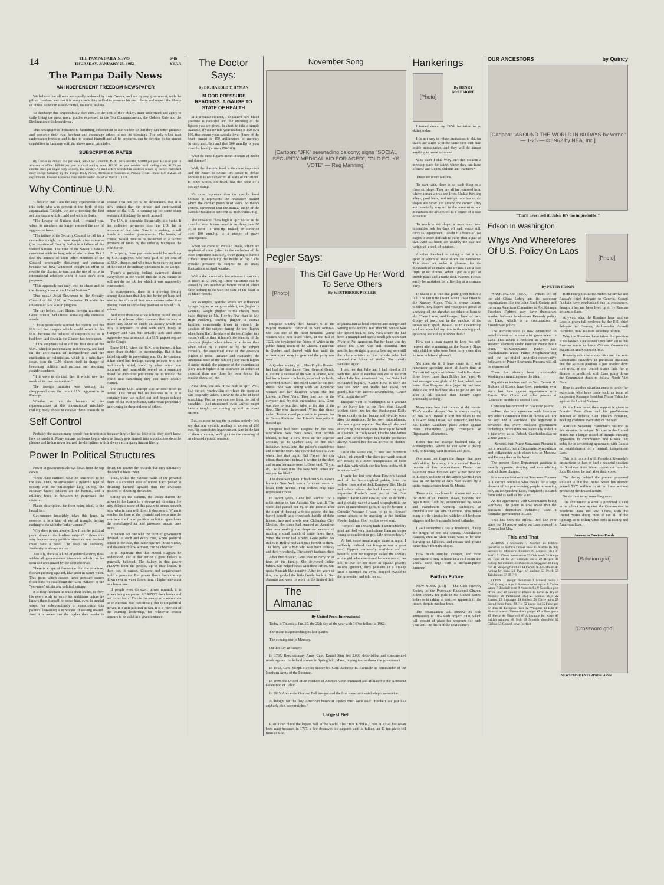14 THE PAMPA DAILY NEWS
THURSDAY, JANUARY 25, 1962 54th
YEAR
The Pampa Daily News
AN INDEPENDENT FREEDOM NEWSPAPER
We believe that all men are equally endowed by their Creator, and not by any government, with the gift of freedom, and that it is every man's duty to God to preserve his own liberty and respect the liberty of others. Freedom is self-control, no more, no less.
To discharge this responsibility, free men, to the best of their ability, must understand and apply to daily living the great moral guides expressed in the Ten Commandments, the Golden Rule and the Declaration of Independence.
This newspaper is dedicated to furnishing information to our readers so that they can better promote and preserve their own freedom and encourage others to see its blessings. For only when man understands freedom and is free to control himself and all he produces, can he develop to his utmost capabilites in harmony with the above moral principles.
SUBSCRIPTION RATES
By Carrier in Pampa, 35c per week, $4.50 per 3 months, $9.00 per 6 months, $18.00 per year. By mail paid in advance at office. $10.00 per year in retail trading zone. $15.00 per year outside retail trading zone. $1.25 per month. Price per single copy 5c daily, 15c Sunday. No mail orders accepted in localities served by carrier. Published daily except Saturday by the Pampa Daily News, Atchison at Somerville, Pampa, Texas. Phone MO 4-2525 all departments. Entered as second class matter under the act of March 3, 1878.
Why Continue U.N.
"I believe that I am the only representative at this table who was present at the birth of this organization. Tonight, we are witnessing the first act in a drama which could end with its death.
"The League of Nations died, I remind you, when its members no longer resisted the use of aggressive force. . .
"The failure of the Security Council to call for a cease-fire tonight in these simple circumstances (the invasion of Goa by India) is a failure of the United Nations. The veto of the Soviet Union is consistent with its long role of obstruction. But I find the attitude of some other members of the Council profoundly disturbing and ominous because we have witnessed tonight an effort to rewrite the charter, to sanction the use of force in international relations when it suits one's own purposes.
"This approach can only lead to chaos and to the disintegration of the United Nations."
Thus spoke Adlai Stevenson to the Security Council of the U.N. on December 19 while the invasion of Goa was in progress.
The day before, Lord Home, foreign minister of Great Britain, had uttered some equally ominous words:
"I have persistently warned the country and the U.N. of the dangers which would result in the U.N. because the balance of responsibility as it had been laid down in the Charter has been upset.
"If the emphasis taken off the first duty of the U.N., which is peacemaking and security, and laid on the acceleration of independence and the eradication of colonialism, which is a subsidiary issue, then the U.N. places itself in danger of becoming political and partisan and adopting double standards.
"If it were to do that, then it would sow the seeds of its own destruction."
The foreign minister was voicing his disapproval over the recent U.N. aggression in Katanga.
Whether or not the balance of the representatives at this international mischief-making body chose to receive these counsels in serious vein has yet to be determined. But it is now certain that the erratic and controversial nature of the U.N. is coming up for some sharp revision of thinking the world around.
The U.N. is in trouble. Financially, it is broke. It has collected payments from the U.S. far in advance of due date. Now it is seeking to sell bonds to member governments. The bonds, of course, would have to be redeemed in a further payment of taxes by the unlucky taxpayers the world over.
Principally, these payments would be made up by U.S. taxpayers, who have paid 80 per cent of all U.N. charges and who have been carrying most of the cost of the military operations in the Congo.
There's a growing feeling, expressed almost everywhere in the world, that the U.N. cannot or will not do the job for which it was supposedly constructed.
In consequence, there is a growing feeling among diplomats that they had better get busy and tend to the affairs of their own nations rather than placing them in secondary position to fabled U.N. values.
And more than one voice is being raised abroad as well as at home which counsels that the way to peace may NOT be inside an agency which not only is impotent to deal with such things as Hungary and Goa but actually aids and abets aggressive war in support of a U.N. puppet regime in the Congo.
Since 1945, when the U.N. was formed, it has more than doubled its membership. But it has failed signally in preventing war. On the contrary, it has sired bad feelings among persons who are traditionally allied, stood by when actual war occurred, and meanwhile served as a sounding board for ambitious politicians out to remold the world into something they can more readily control.
The entire U.N. concept was an error from its outset. This nation had no business in it. It is certainly time we pulled out and began solving some of our own problems, rather than perpetually intervening in the problems of others.
Self Control
Probably the reason many people fear freedom is because they've had so little of it, they don't know how to handle it. Many a man's problems begin when he finally gets himself into a position to do as he pleases and he has never learned the disciplines which always accompany human liberty.
Power In Political Structures
Power in government always flows from the top down.
When Plato outlined what he conceived to be the ideal state, he envisioned a pyramid type of society with the philosopher king on top, the ordinary brassy citizens on the bottom, and a military force in between to perpetuate the division.
Plato's description, far from being ideal, is the brutal fact.
Government invariably takes this form. In essence, it is a kind of eternal triangle, having nothing to do with the "other woman."
Why does power always flow from the political peak, down to the lowliest subject? It flows this way because every political structure ever devised must have a head. The head has authority. Authority is always on top.
Actually, there is a kind of political energy flow within all governmental structures which can be seen and recognized by the alert observer.
There is a type of ferment within the structure, forever pressing upward, like yeast in warm water. This germ which creates inner pressure comes from those we could term the "king-makers" or the "yes-men" within any political satrapy.
It is their function to praise their leader, to obey his every wish, to voice his ambitions before he knows them himself, to serve him, even in menial ways. For subconsciously or consciously, this political leavening is in process of seeking reward. And it is aware that the higher their leader is thrust, the greater the rewards that may ultimately descend to bless them.
Thus, within the exterior walls of the pyramid there is a constant state of unrest. Each person is thrusting himself upward thru the invidious process of elevating the leader.
Sitting on the summit, the leader directs the power in his hands in a downward direction. He may delegate some of this power to others beneath him, who in turn will direct it downward. When it reaches the base of the pyramid and seeps into the structure, the fire of political ambition again heats the overcharged air and pressures mount once more.
It matters not one whit the form of government devised. In each and every case, where political action is the rule, this same upward thrust within, and downward flow without, can be observed.
It is important that this mental diagram be understood. For in this nation a great fallacy is generally believed. The fallacy is that power FLOWS from the people, up to their leader. It does not. It cannot. Consent and acquiescence build a pressure. But power flows from the top down even as water flows from a higher elevation to a lower one.
If people ever do exert power upward, it is power being employed AGAINST their leader and not in his favor. This is the energy of a revolution or an election. But, definitively, this is not political power, it is anti-political power. It is a rejection of the existing leadership, for whatever reason appears to be valid in a given instance.
The Doctor Says:
By DR. HAROLD T. HYMAN
BLOOD PRESSURE READINGS: A GAUGE TO STATE OF HEALTH
In a previous column, I explained how blood pressure is recorded and the meaning of the figures you are given. In short, to take a simple example, if you are told your reading is 150 over 100, that means your systolic level (force of the heart pump) is 150 millimeters of mercury (written mm.Hg.) and that 100 mm.Hg is your diastolic level (written 150-100).
What do these figures mean in terms of health and disease?
Well, the diastolic level is the more important and the easier to define. It's easier to define because it is not subject to all sorts of variations. In other words, it's fixed, like the price of a postage stamp.
It's more important than the systolic level because it represents the resistance against which the cardiac pump must work. So there's general agreement that the normal range of the diastolic tension is between 60 and 90 mm.-Hg.
The answer to "how high is up?" so far as the diastolic level is concerned is anything over 90 or, at most 100 mm.Hg. Indeed, an elevation over 100 mm.Hg. is a matter of grave consequence.
When we come to systolic levels, which are emphasized most (often to the exclusion of the more important diastolic), we're going to have a difficult time defining the height of "up." The systolic pressure is subject to as many fluctuations as April weather.
Within the course of a few minutes it can vary as many as 50 mm.Hg. These variations can be caused by any number of factors most of which have nothing to do with the state of the heart or its blood vessels.
For examples, systolic levels are influenced by age (higher as we grow older), sex (higher in women), weight (higher in the obese), body build (higher in Mr. Five-by-Five than in Mr. High Pockets), heredity (higher in certain families, consistently lower in others), the position of the subject during the test (higher when lying flat), the place of the test (higher in a doctor's office than at home), the identity of the observer (higher when taken by a doctor than when taken by a nurse or by the subject himself), the emotional state of the observer (higher if tense, irritable and excitable), the emotional state of the subject (very much higher if under strain), the purpose of the examination (very much higher if an insurance or induction physical than one done by own doctor for routine check-up) etc.
Now then, you ask "How high is up?" Well, like the old vaudevillan of whom the question was originally asked, I have to do a bit of head scratching. For, as you can see from the list of variables I just mentioned, even Univac might have a tough time coming up with an exact answer.
But, so as not to beg the question entirely, let's say that any systolic reading in excess of 200 mm.Hg. constitutes hypertension. And in the last of these columns, we'll go into the meaning of an elevated systolic tension.
November Song
[Cartoon: "JFK" serenading balcony; signs "SOCIAL SECURITY MEDICAL AID FOR AGED", "OLD FOLKS VOTE" — Reg Manning]
Pegler Says:
[Photo]
This Girl Gave Up Her World To Serve Others
By WESTBROOK PEGLER
Imogene Stanley died January 6 in the Baptist Memorial Hospital in San Antonio. She was one of the most beautiful young women who ever lived when, in the fall of 1923, she bewitched the Prince of Wales in the public dining room of the Chateau Frontenac in Quebec and danced with him until the orchestra put away its gear and the party was over.
A Quebec society girl, Miss Phyllis Burstal, had had the first dance. Then General Gerald F. Trotter, a veteran of the war in France, who had lost a forearm in battle, smacked his heels, presented himself, and asked Gene for the next dance. She was sitting with an American woman and her daughter whom she had known in New York. They had met in the elevator and, by this miraculous luck, Gene was able to join their table at the rim of the floor. She was chaperoned. When this dance ended, Trotter asked permission to present her to Baron Renfrew, the Prince's incognito in those days.
Imogene had been assigned by the new, rapscallion New York News, that terrible tabloid, to buy a new dress on the expense account, go to Quebec and, on her own initiative, break into the prince's confidence and write the story. She never did write it. And when, late that night, Phil Payne, the city editor, threatened to have it written in the shop and to run her name over it, Gene said, "If you do, I will deny it to The New York Times and sue you for libel."
The dress was green. It had cost $35. Gene's home in New York was a furnished room on lower Fifth Avenue. That address may have impressed Trotter.
In recent years, Gene had worked for a radio station in San Antonio. She was ill. The world had passed her by. In the interim after the night of dancing with the prince, she had buried herself in a crossroads huddle of dobe houses, huts and hovels near Chihuahua City, Mexico. Her sister had married an American who was making the desperate venture of running a small bunch of cattle down there. When the sister had a baby, Gene pulled her stakes in Hollywood and gave herself to them. The baby was a boy who was born unlucky and died wretchedly. The sister's husband died.
After that disaster, Gene tried to carry on as head of the family. She delivered Indian babies. She helped cows with their calves. She spoke Spanish like a native. After ten years of this, she guided the little family back to San Antonio and went to work in the limited field of journalism as local reporter and stringer and writing radio scripts. Just after the Second War she tiptoed back to New York where she had been a triumph and tried a small job with Sam Pryor of Pan-American. But her heart was dry inside her. Gene was still beautiful. Her profile, her straight, graceful bearing were still the characteristics of the blonde who had vamped the Prince of Wales. She quietly vanished again.
I told her that Julie and I had dined at 21 with the Duke of Windsor and Wallis and that when Julie had mentioned her, the Duke had exclaimed happily, "Gene! How is she? Do you see her?" and Wallis had asked, not grimly, but with interest nevertheless, "Gene? Who might she be?"
Imogene went to Washington as a yeoman of the Navy late in the First War. Lowell Mellett hired her for the Washington Daily News strictly on her beauty and vivacity soon after the armistice. To her own astonishment, she was a great reporter. But though she read everything, she never quite lived up to herself as a writer. In Hollywood, Charlie MacArthur and Gene Fowler helped her, but the producers always wanted her for an actress or clothes-horse.
Once she wrote me, "There are moments when I ask myself what does my worth consist of? Beauty is a mere configuration of bone and skin, with which one has been endowed. It is not earned."
I wrote her last year about Fowler's funeral and of the hummingbird poking into the yellow roses and of Jack Dempsey, Ben Hecht and others whom she had known trying to improvise Fowler's own jest at that. She replied: "From Gene Fowler, who so defiantly and gleefully waved a wand of spaghetti in the faces of unprofessed gods, to say he became a Catholic 'because I want to go to Heaven' seems almost to be mocking in the familiar Fowler fashion. God rest his sweet soul.
"I myself am seeking faith. I am troubled by grief and feel very much alone. I am no longer young or confident or gay. Life presses down."
At last, some months ago, alone at night, I suddenly realized that Imogene was a great soul; flippant, outwardly confident and so beautiful that her trappings veiled the nobility of the girl who abandoned her own world, her life, to live for her sister in squalid poverty among ignorant, dirty peasants in a strange land. I sponged my eyes, dragged myself to the typewriter and told her so.
The Almanac
By United Press International
Today is Thursday, Jan. 25, the 25th day of the year with 340 to follow in 1962.
The moon is approaching its last quarter.
The evening star is Mercury.
On this day in history:
In 1787, Revolutionary Army Capt. Daniel Shay led 2,000 debt-ridden and discontented rebels against the federal arsenal in Springfield, Mass., hoping to overthrow the government.
In 1863, Gen. Joseph Hooker succeeded Gen. Ambrose E. Burnside as commander of the Northern Army of the Potomac.
In 1890, the United Mine Workers of America were organized and affiliated to the American Federation of Labor.
In 1915, Alexander Graham Bell inaugurated the first transcontinental telephone service.
A thought for the day: American humorist Ogden Nash once said: "Bankers are just like anybody else, except richer."
Largest Bell
Russia can claim the largest bell in the world. The "Tsar Kolokol," cast in 1734, has never been rung because, in 1737, a fire destroyed its supports and, in falling, an 11-ton piece fell from its side.
Hankerings
[Photo]
By HENRY McLEMORE
I turned down my 245th invitation to go skiing today.
It is not easy to refuse invitations to ski, for skiers are alight with the same fires that burn inside missionaries, and they will do almost anything to make a convert.
Why don't I ski? Why isn't this column a meeting place for skiers where they can learn of snow and slopes, slaloms and fractures?
There are many reasons.
To start with, there is no such thing as a close ski slope. They are all far removed from where a man works and lives. Unlike bowling alleys, pool halls, and midget race tracks, ski slopes are never just around the corner. They are invariably way off in the mountains, and mountains are always off in a corner of a state or nation.
To reach a ski slope, a man must read timetables, ask for days off and, worse still, carry ski equipment. I doubt if a brace of live eagles is more difficult to carry than a pair of skis. And ski boots are roughly the size and weight of a peck of potatoes.
Another drawback to skiing is that it is a sport in which all male skiers are handsome. This does not make it pleasant for the thousands of us males who are not. I am a pure fright in ski clothes. When I put on a pair of stretch pants and a turtle-neck sweater, I could easily be mistaken for a fireplug at a costume party.
In skiing it is true that pride goeth before a fall. The last time I went skiing I was taken to the Nursery Slope. This is where infants, toddlers, tiny lispers and youngsters proud of knowing all the alphabet are taken to learn to ski. There I was, middle-aged, lined of face, droopy of jowl, out in the sandbox of the snows, so to speak. Would I go to a swimming pool and spend all my time in the wading pool, splashing and riding a rubber duck?
How can a man expect to keep his self-respect after a morning on the Nursery Slope with children who were born forty years after he took to bifocal glasses?
Yet men do it. I have done it. I well remember spending most of lunch time at Zermatt telling my wife how I had fallen down three fewer times than Bobby Joe (aged 4), had managed one glide of 15 feet, which was better than Margaret Ann (aged 6) had been able to do, and had been able to get on my feet after a fall quicker than Timmy (aged practically nothing).
Many men lose their wives at ski resorts. That's another danger. One is always reading of how Mrs. Bessie Elliott has taken to the hills with Tony Davos, ski instructor, and how Mr. Luther Combone plans action against Hans Hoompher, jump champion of Rigamarole-Alpenstock.
Better that the average husband take up oceanography, where he can wear a diving bell, or fencing, with its mask and pads.
One must not forget the danger that goes with skiing. In a way, it is a sort of Russian roulette at low temperatures. Plaster cast salesmen make fortunes each winter here and in Europe, and one of the largest yachts I ever saw in the harbor at Nice was owned by a splint manufacturer from St. Moritz.
There is too much wealth at most ski resorts for most of us. Princes, dukes, tycoons, and Aga Khans flash by, accompanied by wives and sweethearts wearing underpaw of chinchilla and ear lobe of ermine. This makes many a wife dissatisfied with her old bedroom slippers and her husband's faded bathrobe.
I well remember a day at Innsbruck, during the height of the ski season. Ambulances clanged, men in white coats were to be seen hurrying up hillsides, and moans and groans came down from the slopes.
How much simpler, cheaper, and more convenient to stay at home in a cold room and knock one's legs with a medium-priced hammer!
Faith in Future
NEW YORK (UPI) — The Girls Friendly Society of the Protestant Episcopal Church, oldest society for girls in the United States, believes in taking a positive approach to the future, despite nuclear fears.
The organization will observe its 85th anniversary in 1962 with Project 2000, which will consist of plans for programs for each year until the dawn of the next century.
OUR ANCESTORS by Quincy
[Cartoon: "AROUND THE WORLD IN 80 DAYS by Verne" — 1-25 — © 1962 by NEA, Inc.]
"You'll never sell it, Jules. It's too improbable!"
Edson In Washington
Whys And Wherefores Of U.S. Policy On Laos
[Photo]
By PETER EDSON
WASHINGTON (NEA) — What's left of the old China Lobby and its successor organizations like the John Birch Society and the rump American Committee to Aid Katanga Freedom Fighters may have themselves another ball—or bawl—over Kennedy policy on Laos, which is a continuation of Eisenhower policy.
The administration is now committed to establishment of a neutralist government in Laos. This means a coalition in which pro-Western elements under Premier Prince Boun Oum, pro-Communist Pathet Lao revolutionists under Prince Souphanouvong and the self-styled neutralist-conservative followers of Prince Souvanna Phouma will all be represented.
There has already been considerable Washington rumbling over the idea.
Republican leaders such as Sen. Everett M. Dirksen of Illinois have been protesting ever since last June against negotiations with Russia, Red China and other powers at Geneva to establish a neutral Laos.
Criticism has centered on two main points:
—First, that any agreement with Russia or any other Communist state or faction will not be kept and is worthless. The argument is advanced that every coalition government including Communists has eventually ended in a take-over, as in Poland, Czechoslovakia or where you will.
—Second, that Prince Souvanna Phouma is not a neutralist, but a Communist sympathizer and collaborator with closer ties to Moscow and Peiping than to the West.
The present State Department position is exactly opposite, denying and contradicting both of those charges.
It is now maintained that Souvanna Phouma is a sincere neutralist who speaks for a large element of his peace-loving people in wanting only an independent Laos, completely isolated from cold as well as hot wars.
As for agreements with Communists being worthless, the point is now made that the Russians themselves definitely want a neutralist government in Laos.
This has been the official Red line ever since the 14-power parley on Laos opened in Geneva last May.
Both Foreign Minister Andrei Gromyko and Russia's chief delegate to Geneva, Georgi Pushkin have emphasized this in conference, though it has not been lived up to by Russian actions in Laos.
Anyway, what the Russians have said on Laos is given full credence by the U.S. chief delegate to Geneva, Ambassador Averell Harriman, now assistant secretary of state.
Why the Russians have taken this position is not known. One reason speculated on is that Russian wants to block Chinese Communist expansion into Southeast Asia.
Kennedy administration critics and the anti-Communist crusaders in particular maintain that the Russian position is just another dirty Red trick. If the United States falls for it disaster is predicted, with Laos going down the Communist drain to follow North Viet Nam.
Here is another situation made to order for extremists who have made such an issue of supporting Katanga President Moise Tshombe against the United Nations.
On the Laos issue, their support is given to Premier Boun Oum and his pro-Western minister of defense, Gen. Phoumi Nosavan, bucking coalition every step of the way.
Assistant Secretary Harriman's position in this situation is unique. No one in the United States has a longer record of straight-thinking opposition to communism and Russia. Yet today he is advocating agreement with Russia on establishment of a neutral, independent Laos.
This is in accord with President Kennedy's instructions to him to find a peaceful solution for Southeast Asia. About opposition from the John Birchers, he isn't after their votes.
The theory behind the present proposed solution is that the United States has already poured $375 million in aid to Laos without producing the desired results.
So it's time to try something new.
The alternative to what is proposed is said to be all-out war against the Communists in Southeast Asia and Red China, with the United States doing most if not all of the fighting, at no telling what costs in money and American lives.
This and That
ACROSS 1 Souvenirs 7 Voucher 13 Biblical mountain 14 Surface a street anew 15 Narrate 16 Oily ketones 17 Mariner's direction 19 Ampere (ab.) 20 Suffix 21 Cheek indentations 23 Oak seeds 25 Range 26 Type of fur 27 Entangle anew 29 Helped 31 Felony, for instance 33 Demons 36 Staggerer 38 Fairy fort 41 Sleeping furniture 44 Depot (ab.) 45 Dream 46 Acting by turns 54 Type of mariner 55 Perch 56 Tabulations 57 30 Fr.)
DOWN 1 Weight deduction 2 Mineral rocks 3 Cash (slang) 4 Age 5 Burmese wood sprite 6 Coffee vapor 7 Baseball term 8 Noun suffix 9 Canadian post office (ab.) 10 County in Illinois 11 Level 12 Try 18 Member 20 Parliament (ab.) 21 Serious plays 22 Earnest 23 Expunger 24 Buffets 25 Circle parts 28 Horn (comb. form) 30 Fire 32 Leave out 35 False god 37 Fun 41 European river 42 Weapons 43 Edit 40 Musical note 41 Shoemaker's gadget 42 Willow genus 43 Pierce 44 Observed 46 Allowance for waste 47 British princess 48 Sick 50 Scottish sheepfold 52 Gibbon 53 Cornish town (prefix)
Answer to Previous Puzzle
[Solution grid]
[Crossword grid]
NEWSPAPER ENTERPRISE ASSN.